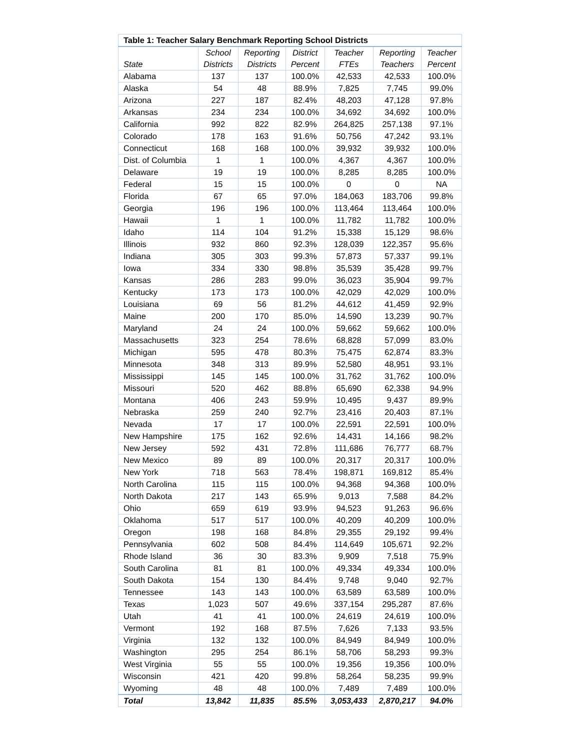| Table 1: Teacher Salary Benchmark Reporting School Districts | | | | | | |
| --- | --- | --- | --- | --- | --- | --- |
| State | School Districts | Reporting Districts | District Percent | Teacher FTEs | Reporting Teachers | Teacher Percent |
| Alabama | 137 | 137 | 100.0% | 42,533 | 42,533 | 100.0% |
| Alaska | 54 | 48 | 88.9% | 7,825 | 7,745 | 99.0% |
| Arizona | 227 | 187 | 82.4% | 48,203 | 47,128 | 97.8% |
| Arkansas | 234 | 234 | 100.0% | 34,692 | 34,692 | 100.0% |
| California | 992 | 822 | 82.9% | 264,825 | 257,138 | 97.1% |
| Colorado | 178 | 163 | 91.6% | 50,756 | 47,242 | 93.1% |
| Connecticut | 168 | 168 | 100.0% | 39,932 | 39,932 | 100.0% |
| Dist. of Columbia | 1 | 1 | 100.0% | 4,367 | 4,367 | 100.0% |
| Delaware | 19 | 19 | 100.0% | 8,285 | 8,285 | 100.0% |
| Federal | 15 | 15 | 100.0% | 0 | 0 | NA |
| Florida | 67 | 65 | 97.0% | 184,063 | 183,706 | 99.8% |
| Georgia | 196 | 196 | 100.0% | 113,464 | 113,464 | 100.0% |
| Hawaii | 1 | 1 | 100.0% | 11,782 | 11,782 | 100.0% |
| Idaho | 114 | 104 | 91.2% | 15,338 | 15,129 | 98.6% |
| Illinois | 932 | 860 | 92.3% | 128,039 | 122,357 | 95.6% |
| Indiana | 305 | 303 | 99.3% | 57,873 | 57,337 | 99.1% |
| Iowa | 334 | 330 | 98.8% | 35,539 | 35,428 | 99.7% |
| Kansas | 286 | 283 | 99.0% | 36,023 | 35,904 | 99.7% |
| Kentucky | 173 | 173 | 100.0% | 42,029 | 42,029 | 100.0% |
| Louisiana | 69 | 56 | 81.2% | 44,612 | 41,459 | 92.9% |
| Maine | 200 | 170 | 85.0% | 14,590 | 13,239 | 90.7% |
| Maryland | 24 | 24 | 100.0% | 59,662 | 59,662 | 100.0% |
| Massachusetts | 323 | 254 | 78.6% | 68,828 | 57,099 | 83.0% |
| Michigan | 595 | 478 | 80.3% | 75,475 | 62,874 | 83.3% |
| Minnesota | 348 | 313 | 89.9% | 52,580 | 48,951 | 93.1% |
| Mississippi | 145 | 145 | 100.0% | 31,762 | 31,762 | 100.0% |
| Missouri | 520 | 462 | 88.8% | 65,690 | 62,338 | 94.9% |
| Montana | 406 | 243 | 59.9% | 10,495 | 9,437 | 89.9% |
| Nebraska | 259 | 240 | 92.7% | 23,416 | 20,403 | 87.1% |
| Nevada | 17 | 17 | 100.0% | 22,591 | 22,591 | 100.0% |
| New Hampshire | 175 | 162 | 92.6% | 14,431 | 14,166 | 98.2% |
| New Jersey | 592 | 431 | 72.8% | 111,686 | 76,777 | 68.7% |
| New Mexico | 89 | 89 | 100.0% | 20,317 | 20,317 | 100.0% |
| New York | 718 | 563 | 78.4% | 198,871 | 169,812 | 85.4% |
| North Carolina | 115 | 115 | 100.0% | 94,368 | 94,368 | 100.0% |
| North Dakota | 217 | 143 | 65.9% | 9,013 | 7,588 | 84.2% |
| Ohio | 659 | 619 | 93.9% | 94,523 | 91,263 | 96.6% |
| Oklahoma | 517 | 517 | 100.0% | 40,209 | 40,209 | 100.0% |
| Oregon | 198 | 168 | 84.8% | 29,355 | 29,192 | 99.4% |
| Pennsylvania | 602 | 508 | 84.4% | 114,649 | 105,671 | 92.2% |
| Rhode Island | 36 | 30 | 83.3% | 9,909 | 7,518 | 75.9% |
| South Carolina | 81 | 81 | 100.0% | 49,334 | 49,334 | 100.0% |
| South Dakota | 154 | 130 | 84.4% | 9,748 | 9,040 | 92.7% |
| Tennessee | 143 | 143 | 100.0% | 63,589 | 63,589 | 100.0% |
| Texas | 1,023 | 507 | 49.6% | 337,154 | 295,287 | 87.6% |
| Utah | 41 | 41 | 100.0% | 24,619 | 24,619 | 100.0% |
| Vermont | 192 | 168 | 87.5% | 7,626 | 7,133 | 93.5% |
| Virginia | 132 | 132 | 100.0% | 84,949 | 84,949 | 100.0% |
| Washington | 295 | 254 | 86.1% | 58,706 | 58,293 | 99.3% |
| West Virginia | 55 | 55 | 100.0% | 19,356 | 19,356 | 100.0% |
| Wisconsin | 421 | 420 | 99.8% | 58,264 | 58,235 | 99.9% |
| Wyoming | 48 | 48 | 100.0% | 7,489 | 7,489 | 100.0% |
| Total | 13,842 | 11,835 | 85.5% | 3,053,433 | 2,870,217 | 94.0% |